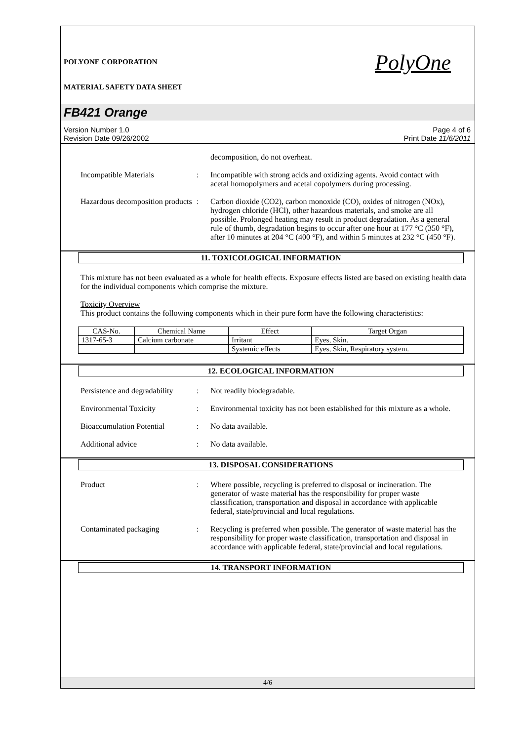POLYONE CORPORATION
MATERIAL SAFETY DATA SHEET
PolyOne
FB421 Orange
Version Number 1.0
Revision Date 09/26/2002
Page 4 of 6
Print Date 11/6/2011
decomposition, do not overheat.
Incompatible Materials : Incompatible with strong acids and oxidizing agents. Avoid contact with acetal homopolymers and acetal copolymers during processing.
Hazardous decomposition products
: Carbon dioxide (CO2), carbon monoxide (CO), oxides of nitrogen (NOx), hydrogen chloride (HCl), other hazardous materials, and smoke are all possible. Prolonged heating may result in product degradation. As a general rule of thumb, degradation begins to occur after one hour at 177 °C (350 °F), after 10 minutes at 204 °C (400 °F), and within 5 minutes at 232 °C (450 °F).
11. TOXICOLOGICAL INFORMATION
This mixture has not been evaluated as a whole for health effects. Exposure effects listed are based on existing health data for the individual components which comprise the mixture.
Toxicity Overview
This product contains the following components which in their pure form have the following characteristics:
| CAS-No. | Chemical Name | Effect | Target Organ |
| 1317-65-3 | Calcium carbonate | Irritant | Eyes, Skin. |
| | | Systemic effects | Eyes, Skin, Respiratory system. |
12. ECOLOGICAL INFORMATION
Persistence and degradability
: Not readily biodegradable.
Environmental Toxicity : Environmental toxicity has not been established for this mixture as a whole.
Bioaccumulation Potential
: No data available.
Additional advice : No data available.
13. DISPOSAL CONSIDERATIONS
Product : Where possible, recycling is preferred to disposal or incineration. The generator of waste material has the responsibility for proper waste classification, transportation and disposal in accordance with applicable federal, state/provincial and local regulations.
Contaminated packaging : Recycling is preferred when possible. The generator of waste material has the responsibility for proper waste classification, transportation and disposal in accordance with applicable federal, state/provincial and local regulations.
14. TRANSPORT INFORMATION
4/6